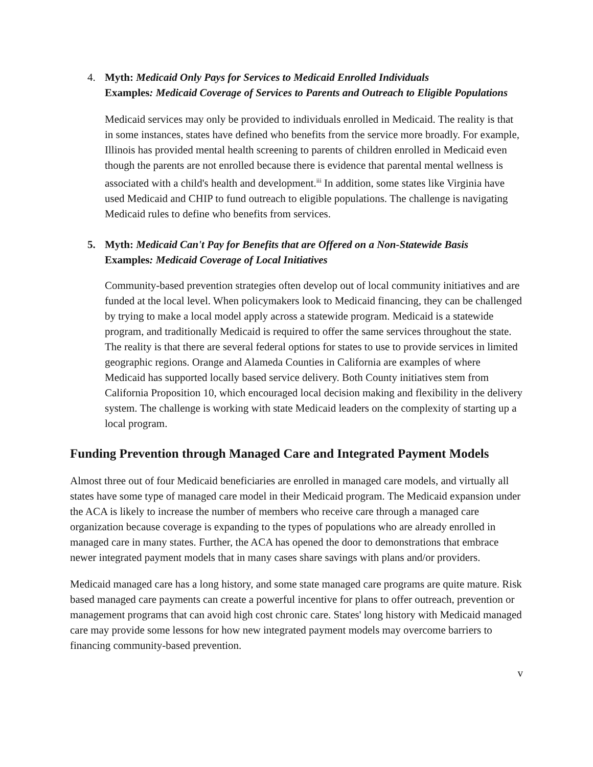4. Myth: Medicaid Only Pays for Services to Medicaid Enrolled Individuals
Examples: Medicaid Coverage of Services to Parents and Outreach to Eligible Populations
Medicaid services may only be provided to individuals enrolled in Medicaid. The reality is that in some instances, states have defined who benefits from the service more broadly. For example, Illinois has provided mental health screening to parents of children enrolled in Medicaid even though the parents are not enrolled because there is evidence that parental mental wellness is associated with a child's health and development.<sup>iii</sup> In addition, some states like Virginia have used Medicaid and CHIP to fund outreach to eligible populations. The challenge is navigating Medicaid rules to define who benefits from services.
5. Myth: Medicaid Can't Pay for Benefits that are Offered on a Non-Statewide Basis
Examples: Medicaid Coverage of Local Initiatives
Community-based prevention strategies often develop out of local community initiatives and are funded at the local level. When policymakers look to Medicaid financing, they can be challenged by trying to make a local model apply across a statewide program. Medicaid is a statewide program, and traditionally Medicaid is required to offer the same services throughout the state. The reality is that there are several federal options for states to use to provide services in limited geographic regions. Orange and Alameda Counties in California are examples of where Medicaid has supported locally based service delivery. Both County initiatives stem from California Proposition 10, which encouraged local decision making and flexibility in the delivery system. The challenge is working with state Medicaid leaders on the complexity of starting up a local program.
Funding Prevention through Managed Care and Integrated Payment Models
Almost three out of four Medicaid beneficiaries are enrolled in managed care models, and virtually all states have some type of managed care model in their Medicaid program. The Medicaid expansion under the ACA is likely to increase the number of members who receive care through a managed care organization because coverage is expanding to the types of populations who are already enrolled in managed care in many states. Further, the ACA has opened the door to demonstrations that embrace newer integrated payment models that in many cases share savings with plans and/or providers.
Medicaid managed care has a long history, and some state managed care programs are quite mature. Risk based managed care payments can create a powerful incentive for plans to offer outreach, prevention or management programs that can avoid high cost chronic care. States' long history with Medicaid managed care may provide some lessons for how new integrated payment models may overcome barriers to financing community-based prevention.
v